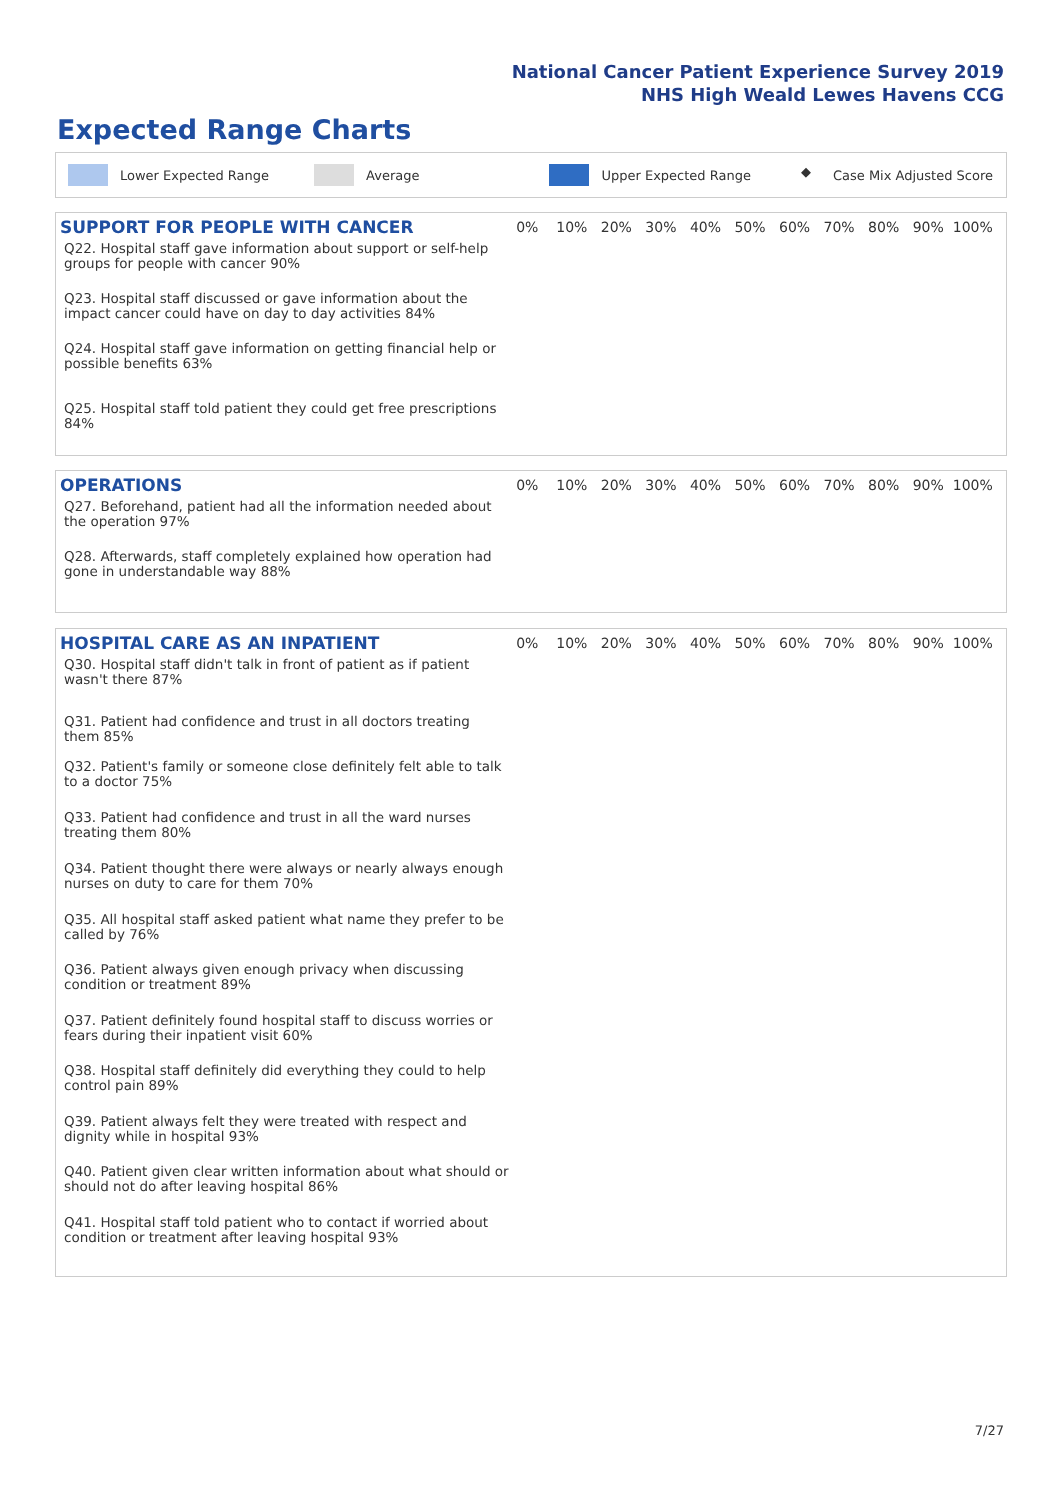National Cancer Patient Experience Survey 2019
NHS High Weald Lewes Havens CCG
Expected Range Charts
Lower Expected Range Average Upper Expected Range ◆ Case Mix Adjusted Score
SUPPORT FOR PEOPLE WITH CANCER
0% 10% 20% 30% 40% 50% 60% 70% 80% 90% 100%
Q22. Hospital staff gave information about support or self-help groups for people with cancer 90%
Q23. Hospital staff discussed or gave information about the impact cancer could have on day to day activities 84%
Q24. Hospital staff gave information on getting financial help or possible benefits 63%
Q25. Hospital staff told patient they could get free prescriptions 84%
OPERATIONS
0% 10% 20% 30% 40% 50% 60% 70% 80% 90% 100%
Q27. Beforehand, patient had all the information needed about the operation 97%
Q28. Afterwards, staff completely explained how operation had gone in understandable way 88%
HOSPITAL CARE AS AN INPATIENT
0% 10% 20% 30% 40% 50% 60% 70% 80% 90% 100%
Q30. Hospital staff didn't talk in front of patient as if patient wasn't there 87%
Q31. Patient had confidence and trust in all doctors treating them 85%
Q32. Patient's family or someone close definitely felt able to talk to a doctor 75%
Q33. Patient had confidence and trust in all the ward nurses treating them 80%
Q34. Patient thought there were always or nearly always enough nurses on duty to care for them 70%
Q35. All hospital staff asked patient what name they prefer to be called by 76%
Q36. Patient always given enough privacy when discussing condition or treatment 89%
Q37. Patient definitely found hospital staff to discuss worries or fears during their inpatient visit 60%
Q38. Hospital staff definitely did everything they could to help control pain 89%
Q39. Patient always felt they were treated with respect and dignity while in hospital 93%
Q40. Patient given clear written information about what should or should not do after leaving hospital 86%
Q41. Hospital staff told patient who to contact if worried about condition or treatment after leaving hospital 93%
7/27